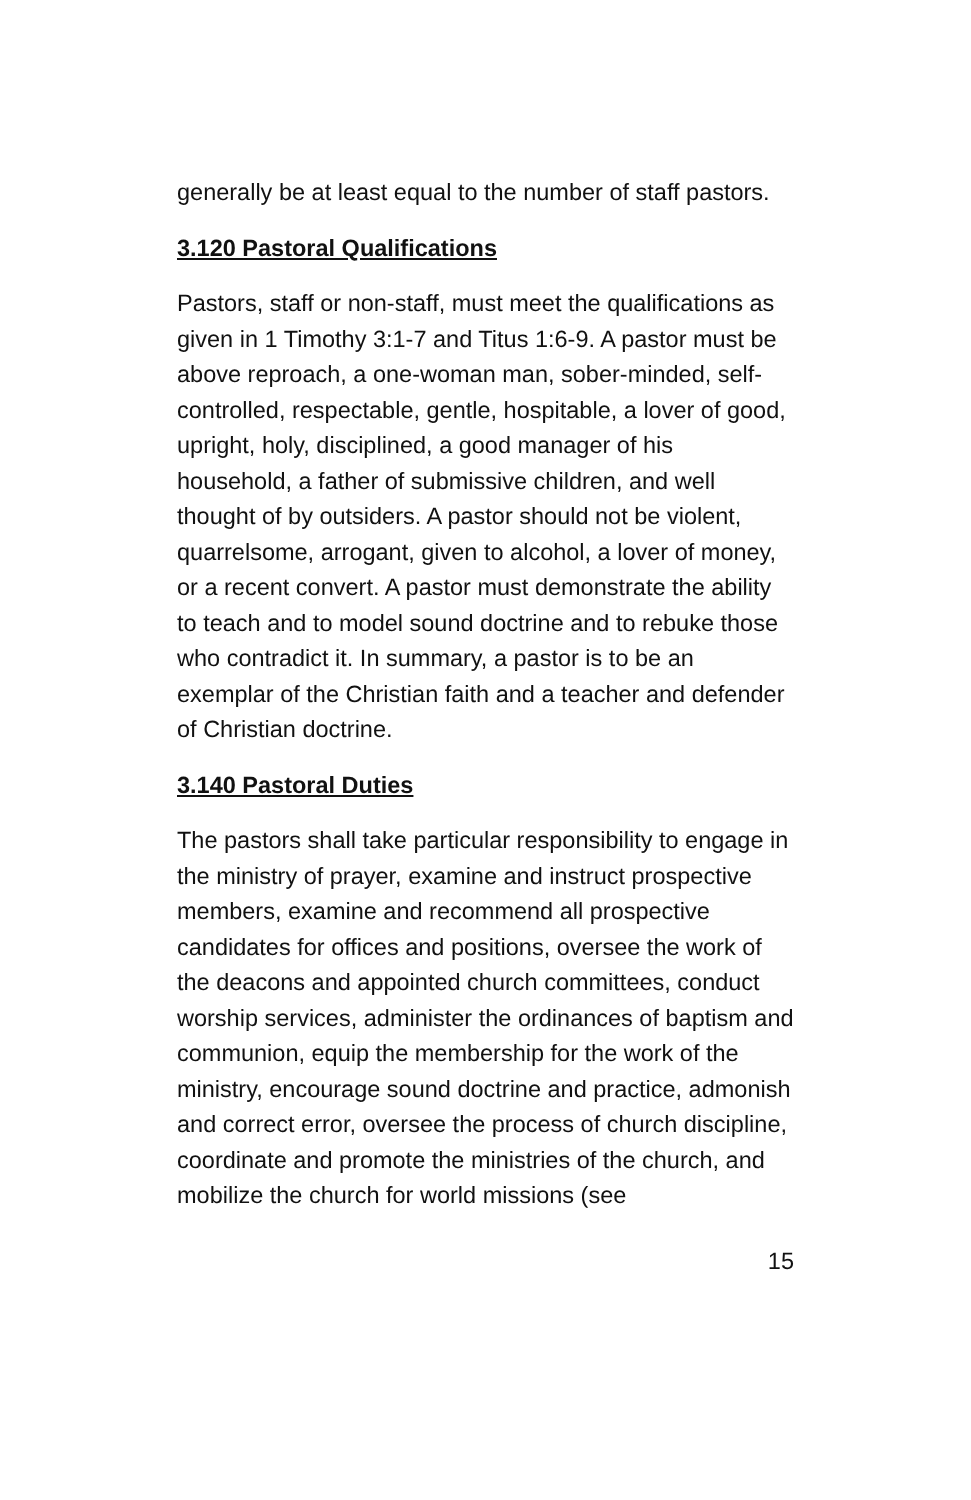generally be at least equal to the number of staff pastors.
3.120 Pastoral Qualifications
Pastors, staff or non-staff, must meet the qualifications as given in 1 Timothy 3:1-7 and Titus 1:6-9. A pastor must be above reproach, a one-woman man, sober-minded, self-controlled, respectable, gentle, hospitable, a lover of good, upright, holy, disciplined, a good manager of his household, a father of submissive children, and well thought of by outsiders. A pastor should not be violent, quarrelsome, arrogant, given to alcohol, a lover of money, or a recent convert. A pastor must demonstrate the ability to teach and to model sound doctrine and to rebuke those who contradict it. In summary, a pastor is to be an exemplar of the Christian faith and a teacher and defender of Christian doctrine.
3.140 Pastoral Duties
The pastors shall take particular responsibility to engage in the ministry of prayer, examine and instruct prospective members, examine and recommend all prospective candidates for offices and positions, oversee the work of the deacons and appointed church committees, conduct worship services, administer the ordinances of baptism and communion, equip the membership for the work of the ministry, encourage sound doctrine and practice, admonish and correct error, oversee the process of church discipline, coordinate and promote the ministries of the church, and mobilize the church for world missions (see
15